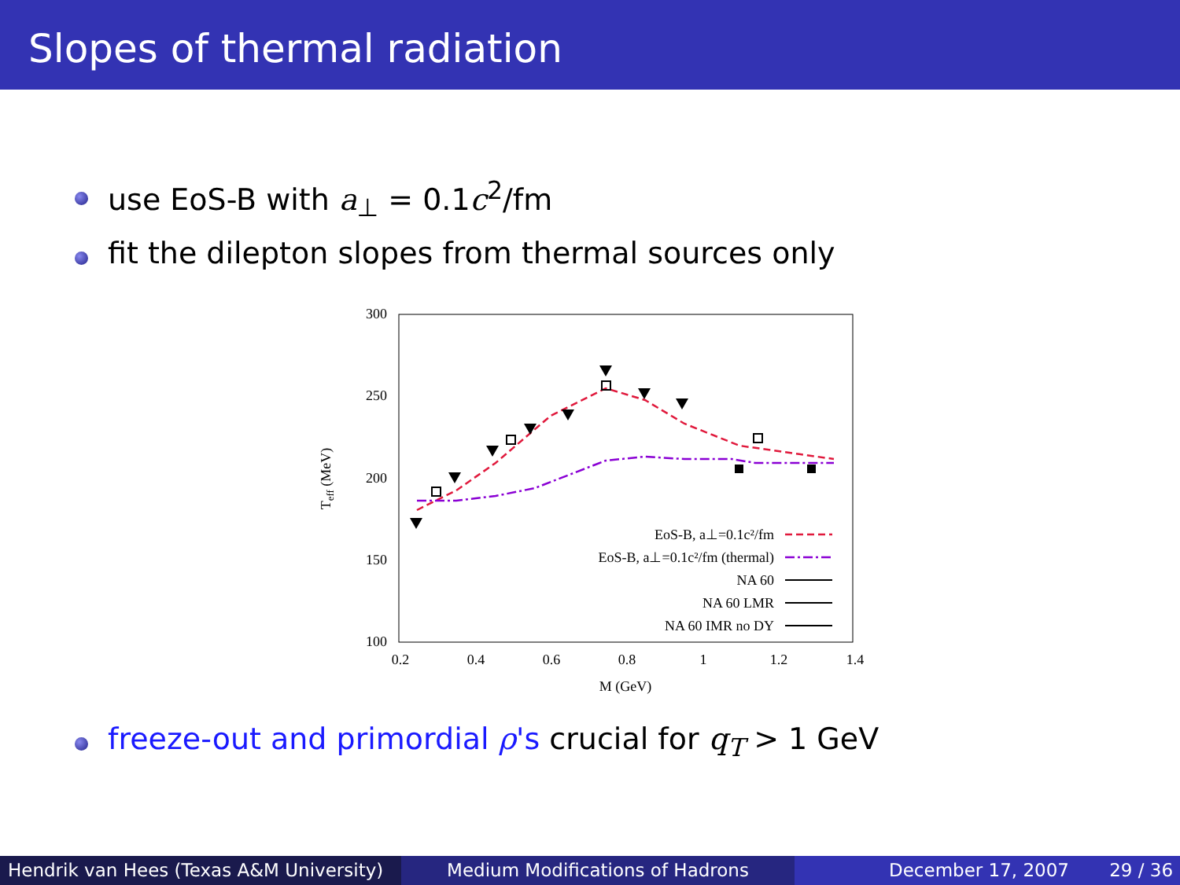Slopes of thermal radiation
use EoS-B with a<sub>⊥</sub> = 0.1c<sup>2</sup>/fm
fit the dilepton slopes from thermal sources only
300
250
200
150
100
0.2
0.4
0.6
0.8
1
1.2
1.4
M (GeV)
Teff (MeV)
EoS-B, a⊥=0.1c²/fm
EoS-B, a⊥=0.1c²/fm (thermal)
NA 60
NA 60 LMR
NA 60 IMR no DY
freeze-out and primordial ρ's crucial for q<sub>T</sub> > 1 GeV
Hendrik van Hees (Texas A&M University) Medium Modifications of Hadrons December 17, 2007 29 / 36